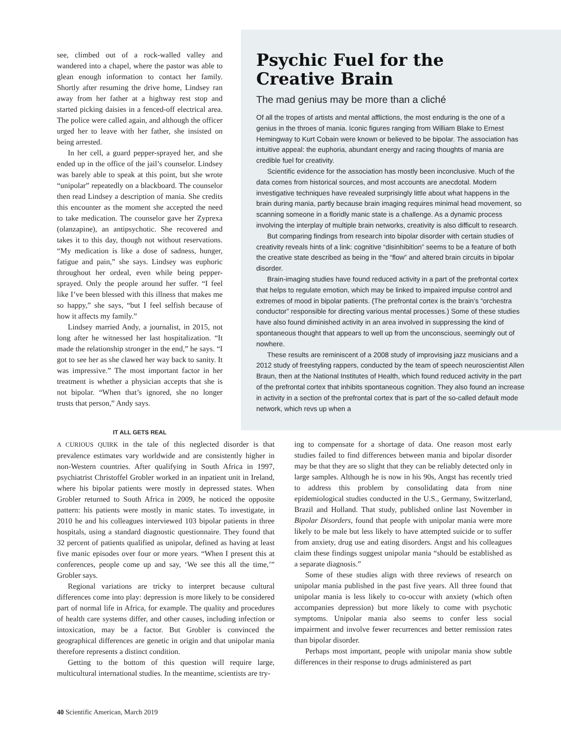see, climbed out of a rock-walled valley and wandered into a chapel, where the pastor was able to glean enough information to contact her family. Shortly after resuming the drive home, Lindsey ran away from her father at a highway rest stop and started picking daisies in a fenced-off electrical area. The police were called again, and although the officer urged her to leave with her father, she insisted on being arrested.
In her cell, a guard pepper-sprayed her, and she ended up in the office of the jail’s counselor. Lindsey was barely able to speak at this point, but she wrote “unipolar” repeatedly on a blackboard. The counselor then read Lindsey a description of mania. She credits this encounter as the moment she accepted the need to take medication. The counselor gave her Zyprexa (olanzapine), an antipsychotic. She recovered and takes it to this day, though not without reservations. “My medication is like a dose of sadness, hunger, fatigue and pain,” she says. Lindsey was euphoric throughout her ordeal, even while being pepper-sprayed. Only the people around her suffer. “I feel like I’ve been blessed with this illness that makes me so happy,” she says, “but I feel selfish because of how it affects my family.”
Lindsey married Andy, a journalist, in 2015, not long after he witnessed her last hospitalization. “It made the relationship stronger in the end,” he says. “I got to see her as she clawed her way back to sanity. It was impressive.” The most important factor in her treatment is whether a physician accepts that she is not bipolar. “When that’s ignored, she no longer trusts that person,” Andy says.
Psychic Fuel for the Creative Brain
The mad genius may be more than a cliché
Of all the tropes of artists and mental afflictions, the most enduring is the one of a genius in the throes of mania. Iconic figures ranging from William Blake to Ernest Hemingway to Kurt Cobain were known or believed to be bipolar. The association has intuitive appeal: the euphoria, abundant energy and racing thoughts of mania are credible fuel for creativity.
Scientific evidence for the association has mostly been inconclusive. Much of the data comes from historical sources, and most accounts are anecdotal. Modern investigative techniques have revealed surprisingly little about what happens in the brain during mania, partly because brain imaging requires minimal head movement, so scanning someone in a floridly manic state is a challenge. As a dynamic process involving the interplay of multiple brain networks, creativity is also difficult to research.
But comparing findings from research into bipolar disorder with certain studies of creativity reveals hints of a link: cognitive “disinhibition” seems to be a feature of both the creative state described as being in the “flow” and altered brain circuits in bipolar disorder.
Brain-imaging studies have found reduced activity in a part of the prefrontal cortex that helps to regulate emotion, which may be linked to impaired impulse control and extremes of mood in bipolar patients. (The prefrontal cortex is the brain’s “orchestra conductor” responsible for directing various mental processes.) Some of these studies have also found diminished activity in an area involved in suppressing the kind of spontaneous thought that appears to well up from the unconscious, seemingly out of nowhere.
These results are reminiscent of a 2008 study of improvising jazz musicians and a 2012 study of freestyling rappers, conducted by the team of speech neuroscientist Allen Braun, then at the National Institutes of Health, which found reduced activity in the part of the prefrontal cortex that inhibits spontaneous cognition. They also found an increase in activity in a section of the prefrontal cortex that is part of the so-called default mode network, which revs up when a
IT ALL GETS REAL
A CURIOUS QUIRK in the tale of this neglected disorder is that prevalence estimates vary worldwide and are consistently higher in non-Western countries. After qualifying in South Africa in 1997, psychiatrist Christoffel Grobler worked in an inpatient unit in Ireland, where his bipolar patients were mostly in depressed states. When Grobler returned to South Africa in 2009, he noticed the opposite pattern: his patients were mostly in manic states. To investigate, in 2010 he and his colleagues interviewed 103 bipolar patients in three hospitals, using a standard diagnostic questionnaire. They found that 32 percent of patients qualified as unipolar, defined as having at least five manic episodes over four or more years. “When I present this at conferences, people come up and say, ‘We see this all the time,’” Grobler says.
Regional variations are tricky to interpret because cultural differences come into play: depression is more likely to be considered part of normal life in Africa, for example. The quality and procedures of health care systems differ, and other causes, including infection or intoxication, may be a factor. But Grobler is convinced the geographical differences are genetic in origin and that unipolar mania therefore represents a distinct condition.
Getting to the bottom of this question will require large, multicultural international studies. In the meantime, scientists are try-
ing to compensate for a shortage of data. One reason most early studies failed to find differences between mania and bipolar disorder may be that they are so slight that they can be reliably detected only in large samples. Although he is now in his 90s, Angst has recently tried to address this problem by consolidating data from nine epidemiological studies conducted in the U.S., Germany, Switzerland, Brazil and Holland. That study, published online last November in Bipolar Disorders, found that people with unipolar mania were more likely to be male but less likely to have attempted suicide or to suffer from anxiety, drug use and eating disorders. Angst and his colleagues claim these findings suggest unipolar mania “should be established as a separate diagnosis.”
Some of these studies align with three reviews of research on unipolar mania published in the past five years. All three found that unipolar mania is less likely to co-occur with anxiety (which often accompanies depression) but more likely to come with psychotic symptoms. Unipolar mania also seems to confer less social impairment and involve fewer recurrences and better remission rates than bipolar disorder.
Perhaps most important, people with unipolar mania show subtle differences in their response to drugs administered as part
40 Scientific American, March 2019